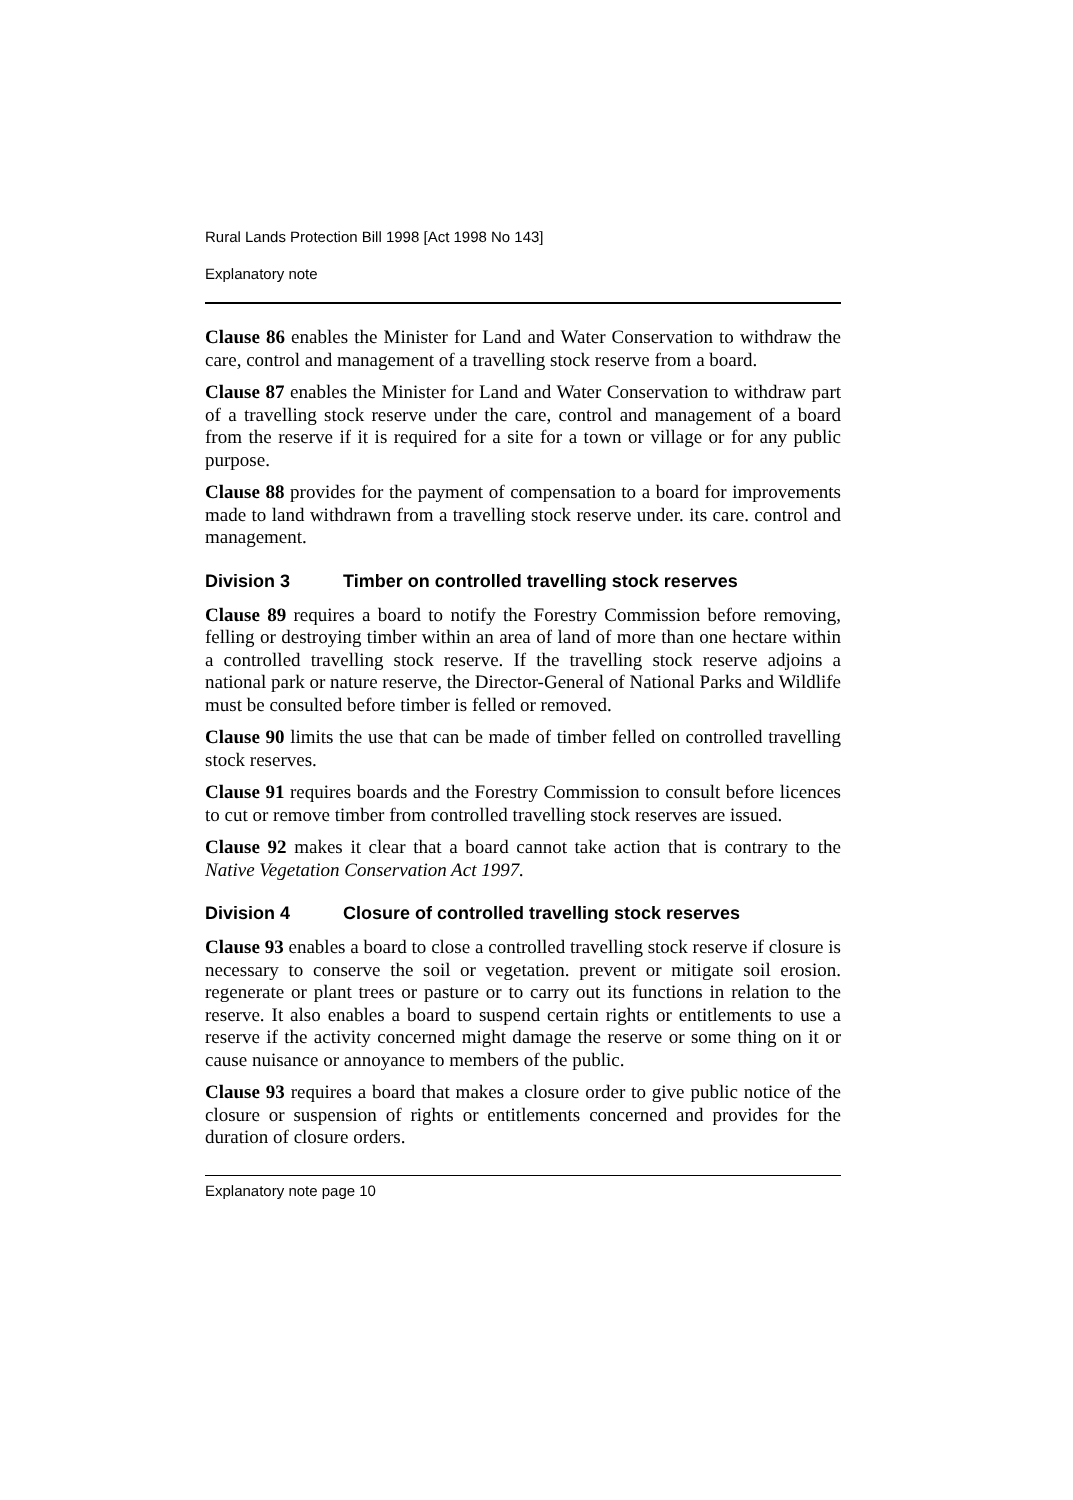Rural Lands Protection Bill 1998 [Act 1998 No 143]
Explanatory note
Clause 86 enables the Minister for Land and Water Conservation to withdraw the care, control and management of a travelling stock reserve from a board.
Clause 87 enables the Minister for Land and Water Conservation to withdraw part of a travelling stock reserve under the care, control and management of a board from the reserve if it is required for a site for a town or village or for any public purpose.
Clause 88 provides for the payment of compensation to a board for improvements made to land withdrawn from a travelling stock reserve under. its care. control and management.
Division 3 Timber on controlled travelling stock reserves
Clause 89 requires a board to notify the Forestry Commission before removing, felling or destroying timber within an area of land of more than one hectare within a controlled travelling stock reserve. If the travelling stock reserve adjoins a national park or nature reserve, the Director-General of National Parks and Wildlife must be consulted before timber is felled or removed.
Clause 90 limits the use that can be made of timber felled on controlled travelling stock reserves.
Clause 91 requires boards and the Forestry Commission to consult before licences to cut or remove timber from controlled travelling stock reserves are issued.
Clause 92 makes it clear that a board cannot take action that is contrary to the Native Vegetation Conservation Act 1997.
Division 4 Closure of controlled travelling stock reserves
Clause 93 enables a board to close a controlled travelling stock reserve if closure is necessary to conserve the soil or vegetation. prevent or mitigate soil erosion. regenerate or plant trees or pasture or to carry out its functions in relation to the reserve. It also enables a board to suspend certain rights or entitlements to use a reserve if the activity concerned might damage the reserve or some thing on it or cause nuisance or annoyance to members of the public.
Clause 93 requires a board that makes a closure order to give public notice of the closure or suspension of rights or entitlements concerned and provides for the duration of closure orders.
Explanatory note page 10